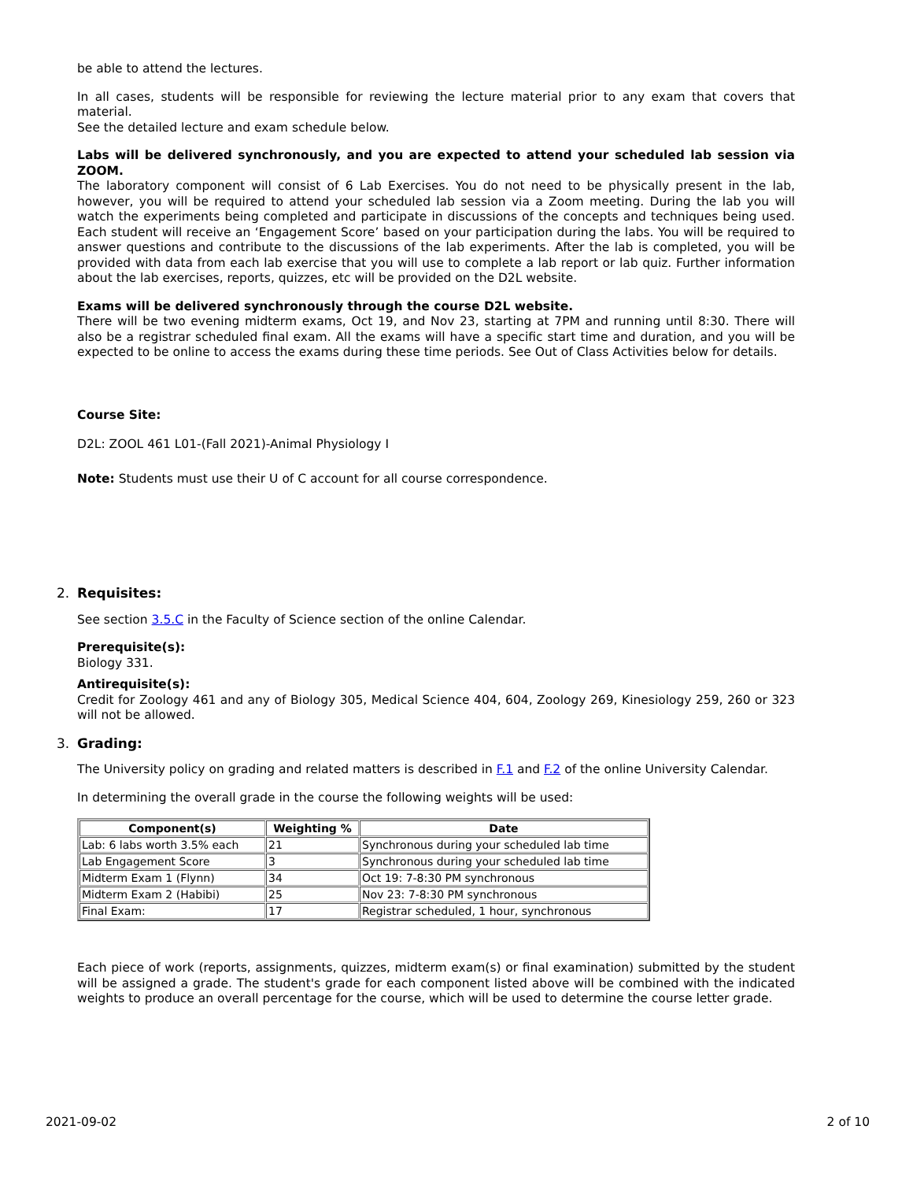be able to attend the lectures.
In all cases, students will be responsible for reviewing the lecture material prior to any exam that covers that material.
See the detailed lecture and exam schedule below.
Labs will be delivered synchronously, and you are expected to attend your scheduled lab session via ZOOM.
The laboratory component will consist of 6 Lab Exercises. You do not need to be physically present in the lab, however, you will be required to attend your scheduled lab session via a Zoom meeting. During the lab you will watch the experiments being completed and participate in discussions of the concepts and techniques being used. Each student will receive an ‘Engagement Score’ based on your participation during the labs. You will be required to answer questions and contribute to the discussions of the lab experiments. After the lab is completed, you will be provided with data from each lab exercise that you will use to complete a lab report or lab quiz. Further information about the lab exercises, reports, quizzes, etc will be provided on the D2L website.
Exams will be delivered synchronously through the course D2L website.
There will be two evening midterm exams, Oct 19, and Nov 23, starting at 7PM and running until 8:30. There will also be a registrar scheduled final exam. All the exams will have a specific start time and duration, and you will be expected to be online to access the exams during these time periods. See Out of Class Activities below for details.
Course Site:
D2L: ZOOL 461 L01-(Fall 2021)-Animal Physiology I
Note: Students must use their U of C account for all course correspondence.
2. Requisites:
See section 3.5.C in the Faculty of Science section of the online Calendar.
Prerequisite(s):
Biology 331.
Antirequisite(s):
Credit for Zoology 461 and any of Biology 305, Medical Science 404, 604, Zoology 269, Kinesiology 259, 260 or 323 will not be allowed.
3. Grading:
The University policy on grading and related matters is described in F.1 and F.2 of the online University Calendar.
In determining the overall grade in the course the following weights will be used:
| Component(s) | Weighting % | Date |
| --- | --- | --- |
| Lab: 6 labs worth 3.5% each | 21 | Synchronous during your scheduled lab time |
| Lab Engagement Score | 3 | Synchronous during your scheduled lab time |
| Midterm Exam 1 (Flynn) | 34 | Oct 19: 7-8:30 PM synchronous |
| Midterm Exam 2 (Habibi) | 25 | Nov 23: 7-8:30 PM synchronous |
| Final Exam: | 17 | Registrar scheduled, 1 hour, synchronous |
Each piece of work (reports, assignments, quizzes, midterm exam(s) or final examination) submitted by the student will be assigned a grade. The student's grade for each component listed above will be combined with the indicated weights to produce an overall percentage for the course, which will be used to determine the course letter grade.
2021-09-02 2 of 10